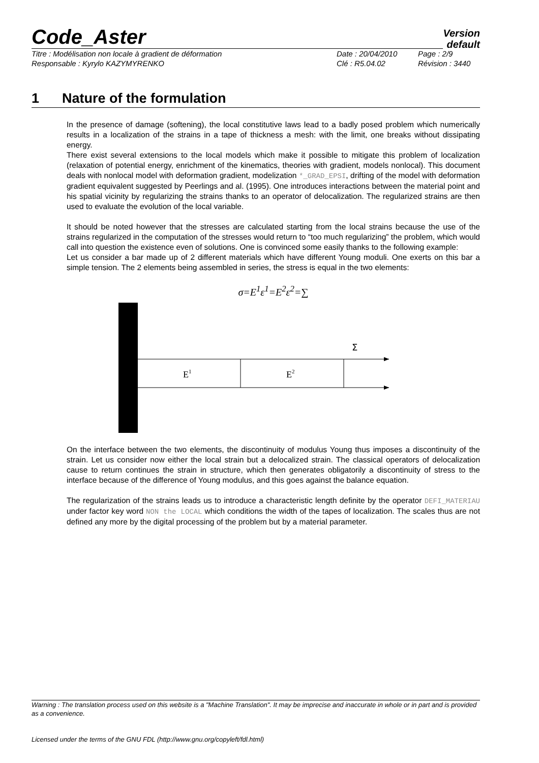Code_Aster
Version
default
Titre : Modélisation non locale à gradient de déformation Date : 20/04/2010 Page : 2/9 Responsable : Kyrylo KAZYMYRENKO Clé : R5.04.02 Révision : 3440
1 Nature of the formulation
In the presence of damage (softening), the local constitutive laws lead to a badly posed problem which numerically results in a localization of the strains in a tape of thickness a mesh: with the limit, one breaks without dissipating energy.
There exist several extensions to the local models which make it possible to mitigate this problem of localization (relaxation of potential energy, enrichment of the kinematics, theories with gradient, models nonlocal). This document deals with nonlocal model with deformation gradient, modelization *_GRAD_EPSI, drifting of the model with deformation gradient equivalent suggested by Peerlings and al. (1995). One introduces interactions between the material point and his spatial vicinity by regularizing the strains thanks to an operator of delocalization. The regularized strains are then used to evaluate the evolution of the local variable.
It should be noted however that the stresses are calculated starting from the local strains because the use of the strains regularized in the computation of the stresses would return to “too much regularizing” the problem, which would call into question the existence even of solutions. One is convinced some easily thanks to the following example:
Let us consider a bar made up of 2 different materials which have different Young moduli. One exerts on this bar a simple tension. The 2 elements being assembled in series, the stress is equal in the two elements:
σ=E<sup>1</sup>ε<sup>1</sup>=E<sup>2</sup>ε<sup>2</sup>=∑
Σ
E1
E2
On the interface between the two elements, the discontinuity of modulus Young thus imposes a discontinuity of the strain. Let us consider now either the local strain but a delocalized strain. The classical operators of delocalization cause to return continues the strain in structure, which then generates obligatorily a discontinuity of stress to the interface because of the difference of Young modulus, and this goes against the balance equation.
The regularization of the strains leads us to introduce a characteristic length definite by the operator DEFI_MATERIAU under factor key word NON the LOCAL which conditions the width of the tapes of localization. The scales thus are not defined any more by the digital processing of the problem but by a material parameter.
Warning : The translation process used on this website is a "Machine Translation". It may be imprecise and inaccurate in whole or in part and is provided as a convenience.
Licensed under the terms of the GNU FDL (http://www.gnu.org/copyleft/fdl.html)